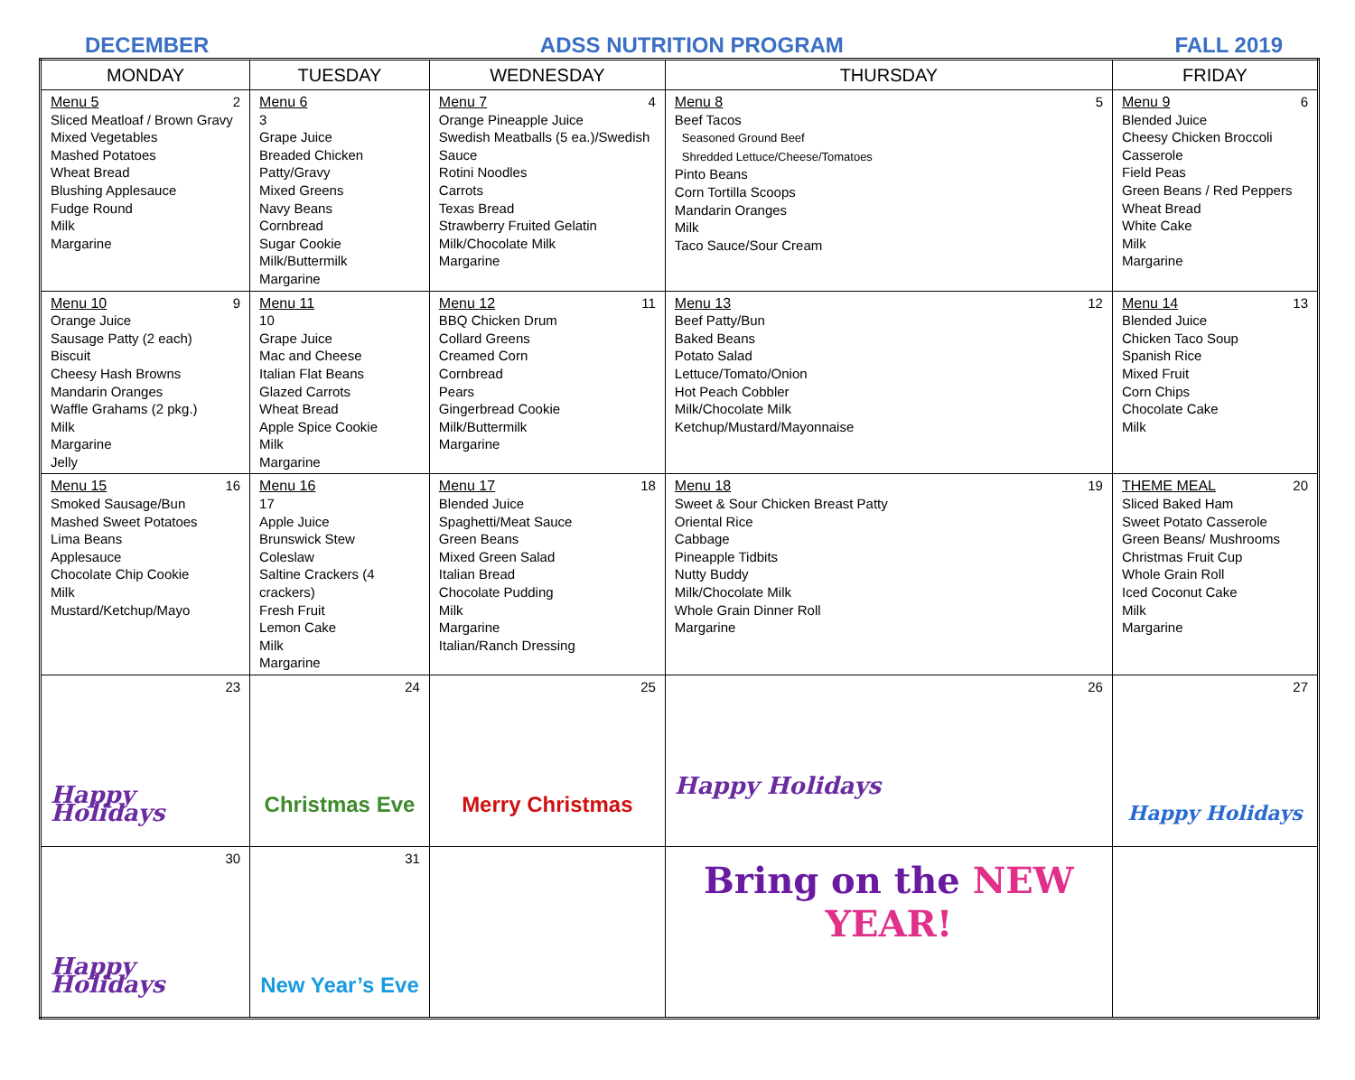DECEMBER ADSS NUTRITION PROGRAM FALL 2019
| MONDAY | TUESDAY | WEDNESDAY | THURSDAY | FRIDAY |
| --- | --- | --- | --- | --- |
| 2 Menu 5 Sliced Meatloaf / Brown Gravy Mixed Vegetables Mashed Potatoes Wheat Bread Blushing Applesauce Fudge Round Milk Margarine | Menu 6 3 Grape Juice Breaded Chicken Patty/Gravy Mixed Greens Navy Beans Cornbread Sugar Cookie Milk/Buttermilk Margarine | 4 Menu 7 Orange Pineapple Juice Swedish Meatballs (5 ea.)/Swedish Sauce Rotini Noodles Carrots Texas Bread Strawberry Fruited Gelatin Milk/Chocolate Milk Margarine | 5 Menu 8 Beef Tacos Seasoned Ground Beef Shredded Lettuce/Cheese/Tomatoes Pinto Beans Corn Tortilla Scoops Mandarin Oranges Milk Taco Sauce/Sour Cream | 6 Menu 9 Blended Juice Cheesy Chicken Broccoli Casserole Field Peas Green Beans / Red Peppers Wheat Bread White Cake Milk Margarine |
| 9 Menu 10 Orange Juice Sausage Patty (2 each) Biscuit Cheesy Hash Browns Mandarin Oranges Waffle Grahams (2 pkg.) Milk Margarine Jelly | Menu 11 10 Grape Juice Mac and Cheese Italian Flat Beans Glazed Carrots Wheat Bread Apple Spice Cookie Milk Margarine | 11 Menu 12 BBQ Chicken Drum Collard Greens Creamed Corn Cornbread Pears Gingerbread Cookie Milk/Buttermilk Margarine | 12 Menu 13 Beef Patty/Bun Baked Beans Potato Salad Lettuce/Tomato/Onion Hot Peach Cobbler Milk/Chocolate Milk Ketchup/Mustard/Mayonnaise | 13 Menu 14 Blended Juice Chicken Taco Soup Spanish Rice Mixed Fruit Corn Chips Chocolate Cake Milk |
| 16 Menu 15 Smoked Sausage/Bun Mashed Sweet Potatoes Lima Beans Applesauce Chocolate Chip Cookie Milk Mustard/Ketchup/Mayo | Menu 16 17 Apple Juice Brunswick Stew Coleslaw Saltine Crackers (4 crackers) Fresh Fruit Lemon Cake Milk Margarine | 18 Menu 17 Blended Juice Spaghetti/Meat Sauce Green Beans Mixed Green Salad Italian Bread Chocolate Pudding Milk Margarine Italian/Ranch Dressing | 19 Menu 18 Sweet & Sour Chicken Breast Patty Oriental Rice Cabbage Pineapple Tidbits Nutty Buddy Milk/Chocolate Milk Whole Grain Dinner Roll Margarine | 20 THEME MEAL Sliced Baked Ham Sweet Potato Casserole Green Beans/ Mushrooms Christmas Fruit Cup Whole Grain Roll Iced Coconut Cake Milk Margarine |
| 23 Happy Holidays | 24 Christmas Eve | 25 Merry Christmas | 26 Happy Holidays | 27 Happy Holidays |
| 30 Happy Holidays | 31 New Year’s Eve | | Bring on the NEW YEAR! | |